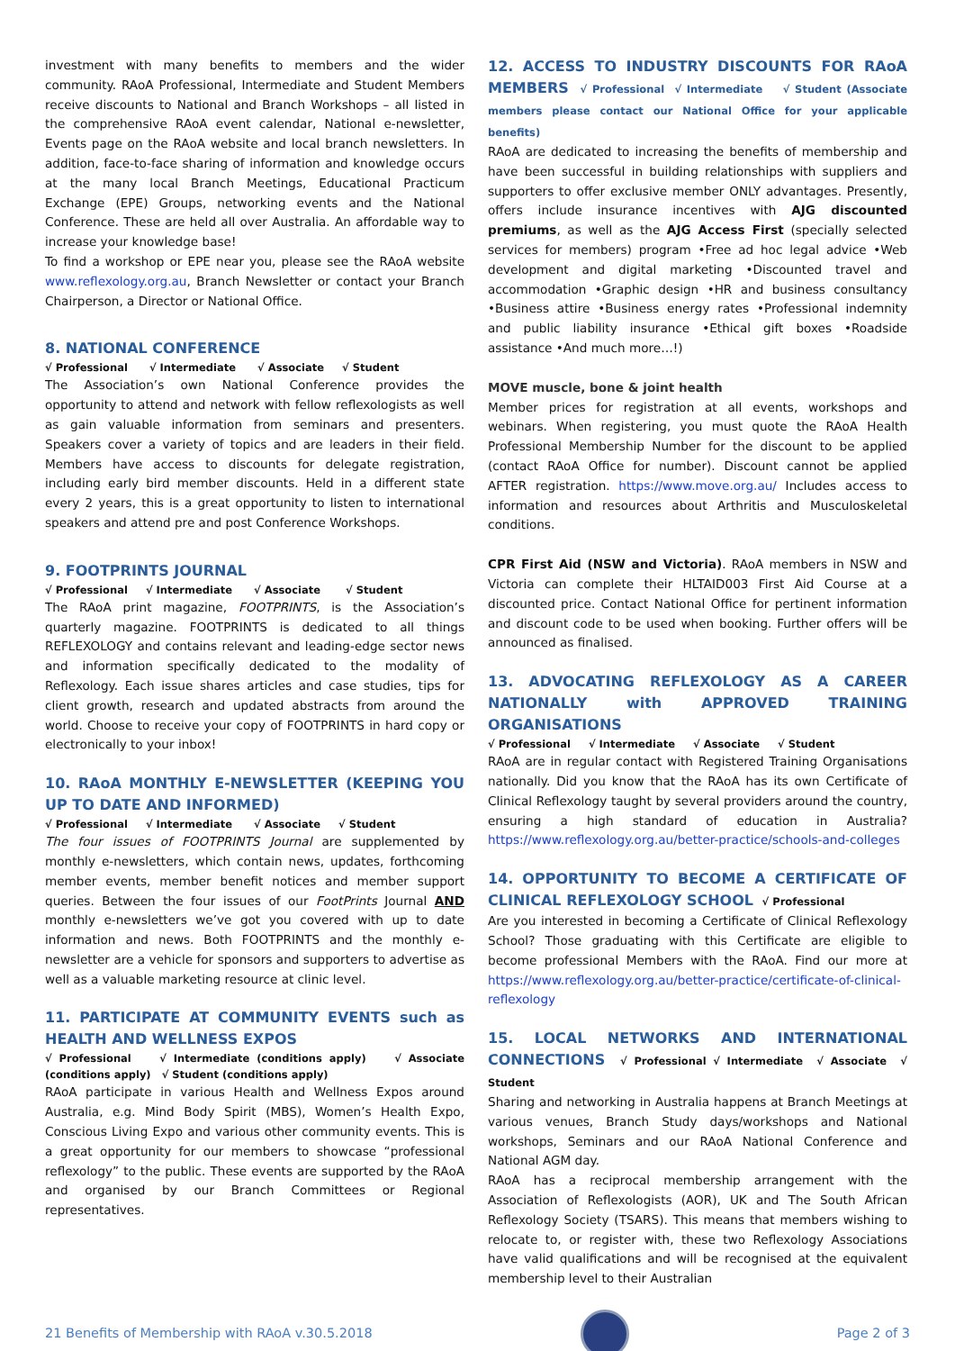investment with many benefits to members and the wider community. RAoA Professional, Intermediate and Student Members receive discounts to National and Branch Workshops – all listed in the comprehensive RAoA event calendar, National e-newsletter, Events page on the RAoA website and local branch newsletters. In addition, face-to-face sharing of information and knowledge occurs at the many local Branch Meetings, Educational Practicum Exchange (EPE) Groups, networking events and the National Conference. These are held all over Australia. An affordable way to increase your knowledge base!
To find a workshop or EPE near you, please see the RAoA website www.reflexology.org.au, Branch Newsletter or contact your Branch Chairperson, a Director or National Office.
8. NATIONAL CONFERENCE
√ Professional √ Intermediate √ Associate √ Student
The Association’s own National Conference provides the opportunity to attend and network with fellow reflexologists as well as gain valuable information from seminars and presenters. Speakers cover a variety of topics and are leaders in their field. Members have access to discounts for delegate registration, including early bird member discounts. Held in a different state every 2 years, this is a great opportunity to listen to international speakers and attend pre and post Conference Workshops.
9. FOOTPRINTS JOURNAL
√ Professional √ Intermediate √ Associate √ Student
The RAoA print magazine, FOOTPRINTS, is the Association’s quarterly magazine. FOOTPRINTS is dedicated to all things REFLEXOLOGY and contains relevant and leading-edge sector news and information specifically dedicated to the modality of Reflexology. Each issue shares articles and case studies, tips for client growth, research and updated abstracts from around the world. Choose to receive your copy of FOOTPRINTS in hard copy or electronically to your inbox!
10. RAoA MONTHLY E-NEWSLETTER (KEEPING YOU UP TO DATE AND INFORMED)
√ Professional √ Intermediate √ Associate √ Student
The four issues of FOOTPRINTS Journal are supplemented by monthly e-newsletters, which contain news, updates, forthcoming member events, member benefit notices and member support queries. Between the four issues of our FootPrints Journal AND monthly e-newsletters we’ve got you covered with up to date information and news. Both FOOTPRINTS and the monthly e-newsletter are a vehicle for sponsors and supporters to advertise as well as a valuable marketing resource at clinic level.
11. PARTICIPATE AT COMMUNITY EVENTS such as HEALTH AND WELLNESS EXPOS
√ Professional √ Intermediate (conditions apply) √ Associate (conditions apply) √ Student (conditions apply)
RAoA participate in various Health and Wellness Expos around Australia, e.g. Mind Body Spirit (MBS), Women’s Health Expo, Conscious Living Expo and various other community events. This is a great opportunity for our members to showcase “professional reflexology” to the public. These events are supported by the RAoA and organised by our Branch Committees or Regional representatives.
12. ACCESS TO INDUSTRY DISCOUNTS FOR RAoA MEMBERS √ Professional √ Intermediate √ Student (Associate members please contact our National Office for your applicable benefits)
RAoA are dedicated to increasing the benefits of membership and have been successful in building relationships with suppliers and supporters to offer exclusive member ONLY advantages. Presently, offers include insurance incentives with AJG discounted premiums, as well as the AJG Access First (specially selected services for members) program •Free ad hoc legal advice •Web development and digital marketing •Discounted travel and accommodation •Graphic design •HR and business consultancy •Business attire •Business energy rates •Professional indemnity and public liability insurance •Ethical gift boxes •Roadside assistance •And much more…!)
MOVE muscle, bone & joint health
Member prices for registration at all events, workshops and webinars. When registering, you must quote the RAoA Health Professional Membership Number for the discount to be applied (contact RAoA Office for number). Discount cannot be applied AFTER registration. https://www.move.org.au/ Includes access to information and resources about Arthritis and Musculoskeletal conditions.
CPR First Aid (NSW and Victoria). RAoA members in NSW and Victoria can complete their HLTAID003 First Aid Course at a discounted price. Contact National Office for pertinent information and discount code to be used when booking. Further offers will be announced as finalised.
13. ADVOCATING REFLEXOLOGY AS A CAREER NATIONALLY with APPROVED TRAINING ORGANISATIONS
√ Professional √ Intermediate √ Associate √ Student
RAoA are in regular contact with Registered Training Organisations nationally. Did you know that the RAoA has its own Certificate of Clinical Reflexology taught by several providers around the country, ensuring a high standard of education in Australia? https://www.reflexology.org.au/better-practice/schools-and-colleges
14. OPPORTUNITY TO BECOME A CERTIFICATE OF CLINICAL REFLEXOLOGY SCHOOL √ Professional
Are you interested in becoming a Certificate of Clinical Reflexology School? Those graduating with this Certificate are eligible to become professional Members with the RAoA. Find our more at https://www.reflexology.org.au/better-practice/certificate-of-clinical-reflexology
15. LOCAL NETWORKS AND INTERNATIONAL CONNECTIONS √ Professional √ Intermediate √ Associate √ Student
Sharing and networking in Australia happens at Branch Meetings at various venues, Branch Study days/workshops and National workshops, Seminars and our RAoA National Conference and National AGM day.
RAoA has a reciprocal membership arrangement with the Association of Reflexologists (AOR), UK and The South African Reflexology Society (TSARS). This means that members wishing to relocate to, or register with, these two Reflexology Associations have valid qualifications and will be recognised at the equivalent membership level to their Australian
21 Benefits of Membership with RAoA v.30.5.2018
Page 2 of 3